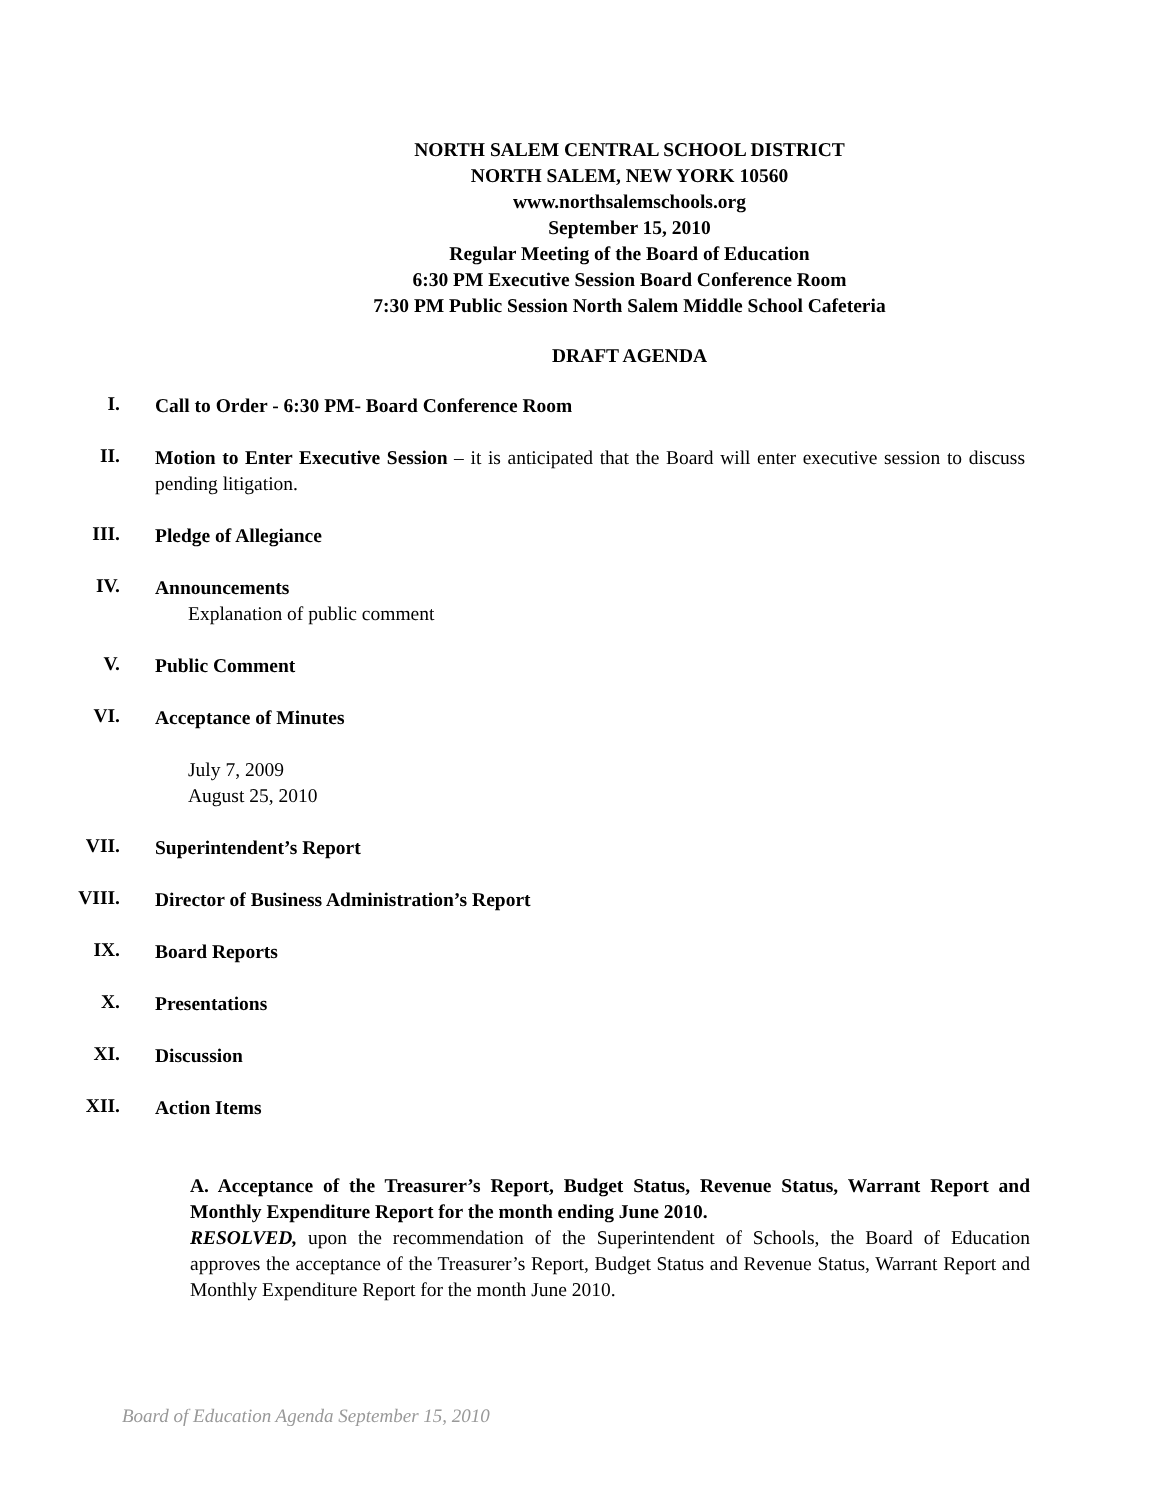NORTH SALEM CENTRAL SCHOOL DISTRICT
NORTH SALEM, NEW YORK 10560
www.northsalemschools.org
September 15, 2010
Regular Meeting of the Board of Education
6:30 PM Executive Session Board Conference Room
7:30 PM Public Session North Salem Middle School Cafeteria
DRAFT AGENDA
I.
Call to Order - 6:30 PM- Board Conference Room
II.
Motion to Enter Executive Session – it is anticipated that the Board will enter executive session to discuss pending litigation.
III.
Pledge of Allegiance
IV.
Announcements
Explanation of public comment
V.
Public Comment
VI.
Acceptance of Minutes
July 7, 2009
August 25, 2010
VII.
Superintendent’s Report
VIII.
Director of Business Administration’s Report
IX.
Board Reports
X.
Presentations
XI.
Discussion
XII.
Action Items
A. Acceptance of the Treasurer’s Report, Budget Status, Revenue Status, Warrant Report and Monthly Expenditure Report for the month ending June 2010.
RESOLVED, upon the recommendation of the Superintendent of Schools, the Board of Education approves the acceptance of the Treasurer’s Report, Budget Status and Revenue Status, Warrant Report and Monthly Expenditure Report for the month June 2010.
Board of Education Agenda September 15, 2010